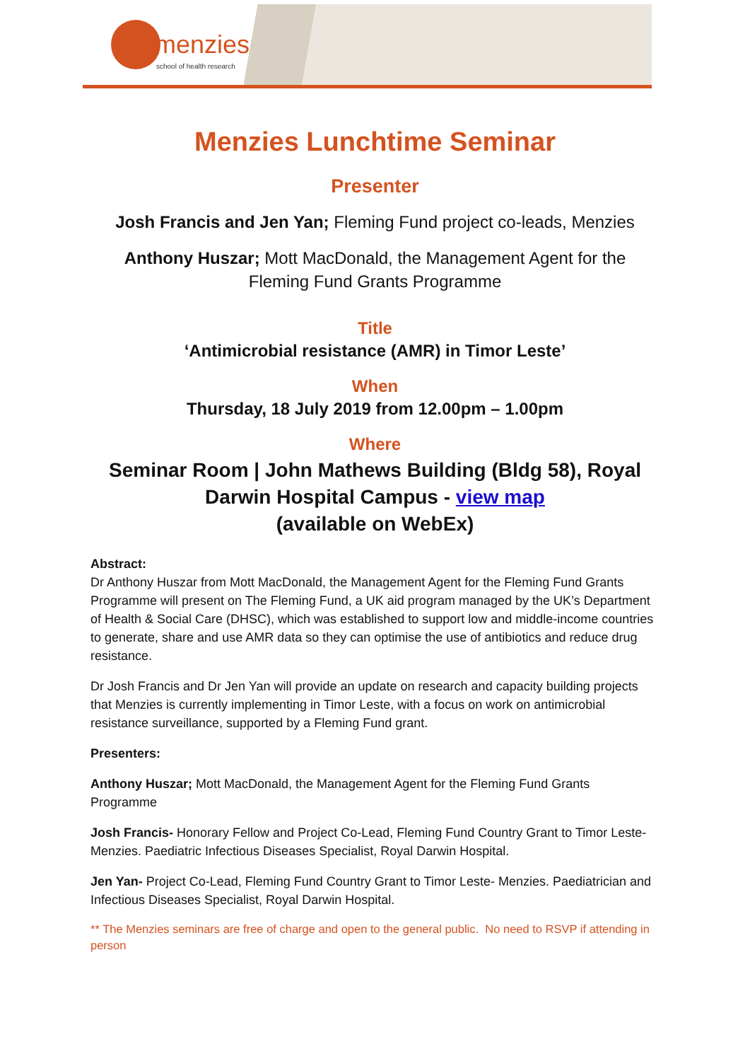menzies
school of health research
Menzies Lunchtime Seminar
Presenter
Josh Francis and Jen Yan; Fleming Fund project co-leads, Menzies
Anthony Huszar; Mott MacDonald, the Management Agent for the
Fleming Fund Grants Programme
Title
‘Antimicrobial resistance (AMR) in Timor Leste’
When
Thursday, 18 July 2019 from 12.00pm – 1.00pm
Where
Seminar Room | John Mathews Building (Bldg 58), Royal Darwin Hospital Campus - view map
(available on WebEx)
Abstract:
Dr Anthony Huszar from Mott MacDonald, the Management Agent for the Fleming Fund Grants Programme will present on The Fleming Fund, a UK aid program managed by the UK’s Department of Health & Social Care (DHSC), which was established to support low and middle-income countries to generate, share and use AMR data so they can optimise the use of antibiotics and reduce drug resistance.
Dr Josh Francis and Dr Jen Yan will provide an update on research and capacity building projects that Menzies is currently implementing in Timor Leste, with a focus on work on antimicrobial resistance surveillance, supported by a Fleming Fund grant.
Presenters:
Anthony Huszar; Mott MacDonald, the Management Agent for the Fleming Fund Grants Programme
Josh Francis- Honorary Fellow and Project Co-Lead, Fleming Fund Country Grant to Timor Leste- Menzies. Paediatric Infectious Diseases Specialist, Royal Darwin Hospital.
Jen Yan- Project Co-Lead, Fleming Fund Country Grant to Timor Leste- Menzies. Paediatrician and Infectious Diseases Specialist, Royal Darwin Hospital.
** The Menzies seminars are free of charge and open to the general public. No need to RSVP if attending in person